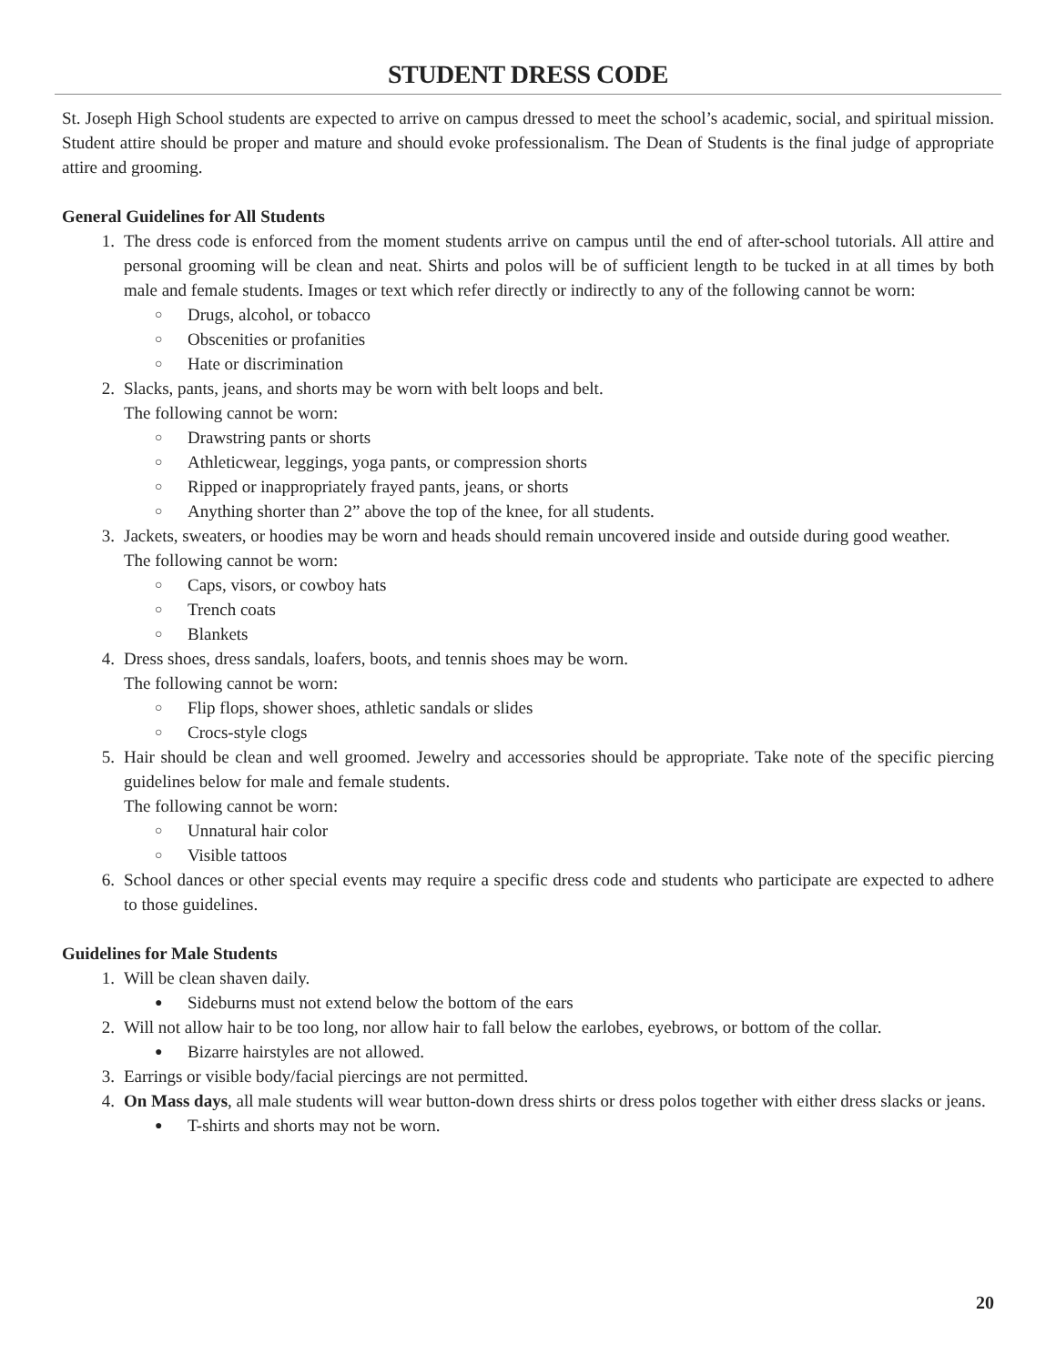STUDENT DRESS CODE
St. Joseph High School students are expected to arrive on campus dressed to meet the school’s academic, social, and spiritual mission. Student attire should be proper and mature and should evoke professionalism. The Dean of Students is the final judge of appropriate attire and grooming.
General Guidelines for All Students
1. The dress code is enforced from the moment students arrive on campus until the end of after-school tutorials. All attire and personal grooming will be clean and neat. Shirts and polos will be of sufficient length to be tucked in at all times by both male and female students. Images or text which refer directly or indirectly to any of the following cannot be worn:
○ Drugs, alcohol, or tobacco
○ Obscenities or profanities
○ Hate or discrimination
2. Slacks, pants, jeans, and shorts may be worn with belt loops and belt.
The following cannot be worn:
○ Drawstring pants or shorts
○ Athleticwear, leggings, yoga pants, or compression shorts
○ Ripped or inappropriately frayed pants, jeans, or shorts
○ Anything shorter than 2” above the top of the knee, for all students.
3. Jackets, sweaters, or hoodies may be worn and heads should remain uncovered inside and outside during good weather.
The following cannot be worn:
○ Caps, visors, or cowboy hats
○ Trench coats
○ Blankets
4. Dress shoes, dress sandals, loafers, boots, and tennis shoes may be worn.
The following cannot be worn:
○ Flip flops, shower shoes, athletic sandals or slides
○ Crocs-style clogs
5. Hair should be clean and well groomed. Jewelry and accessories should be appropriate. Take note of the specific piercing guidelines below for male and female students.
The following cannot be worn:
○ Unnatural hair color
○ Visible tattoos
6. School dances or other special events may require a specific dress code and students who participate are expected to adhere to those guidelines.
Guidelines for Male Students
1. Will be clean shaven daily.
● Sideburns must not extend below the bottom of the ears
2. Will not allow hair to be too long, nor allow hair to fall below the earlobes, eyebrows, or bottom of the collar.
● Bizarre hairstyles are not allowed.
3. Earrings or visible body/facial piercings are not permitted.
4. On Mass days, all male students will wear button-down dress shirts or dress polos together with either dress slacks or jeans.
● T-shirts and shorts may not be worn.
20